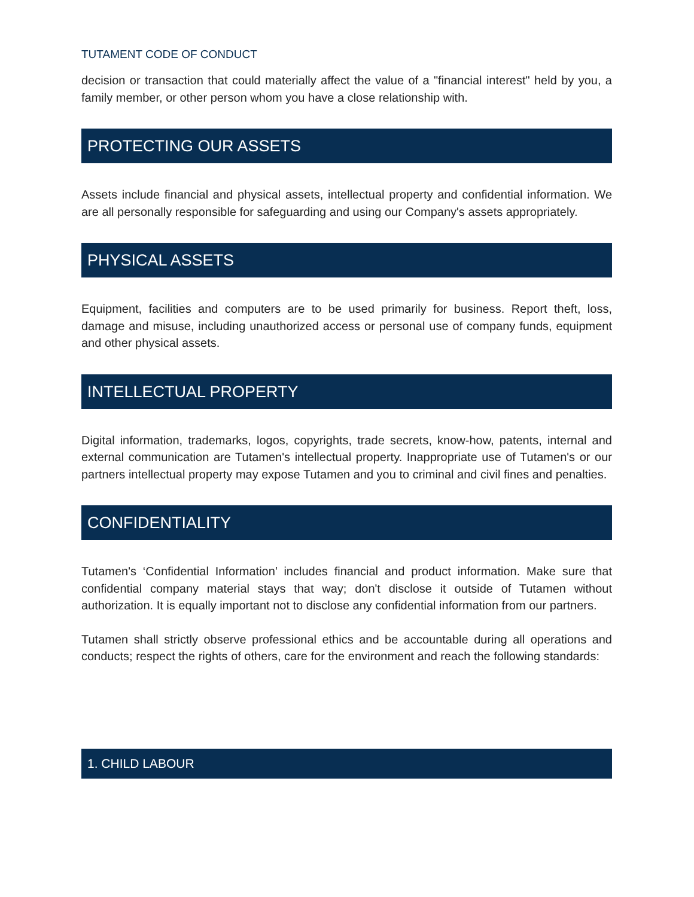TUTAMENT CODE OF CONDUCT
decision or transaction that could materially affect the value of a "financial interest" held by you, a family member, or other person whom you have a close relationship with.
PROTECTING OUR ASSETS
Assets include financial and physical assets, intellectual property and confidential information. We are all personally responsible for safeguarding and using our Company's assets appropriately.
PHYSICAL ASSETS
Equipment, facilities and computers are to be used primarily for business. Report theft, loss, damage and misuse, including unauthorized access or personal use of company funds, equipment and other physical assets.
INTELLECTUAL PROPERTY
Digital information, trademarks, logos, copyrights, trade secrets, know-how, patents, internal and external communication are Tutamen's intellectual property. Inappropriate use of Tutamen's or our partners intellectual property may expose Tutamen and you to criminal and civil fines and penalties.
CONFIDENTIALITY
Tutamen's ‘Confidential Information’ includes financial and product information. Make sure that confidential company material stays that way; don't disclose it outside of Tutamen without authorization. It is equally important not to disclose any confidential information from our partners.
Tutamen shall strictly observe professional ethics and be accountable during all operations and conducts; respect the rights of others, care for the environment and reach the following standards:
1. CHILD LABOUR